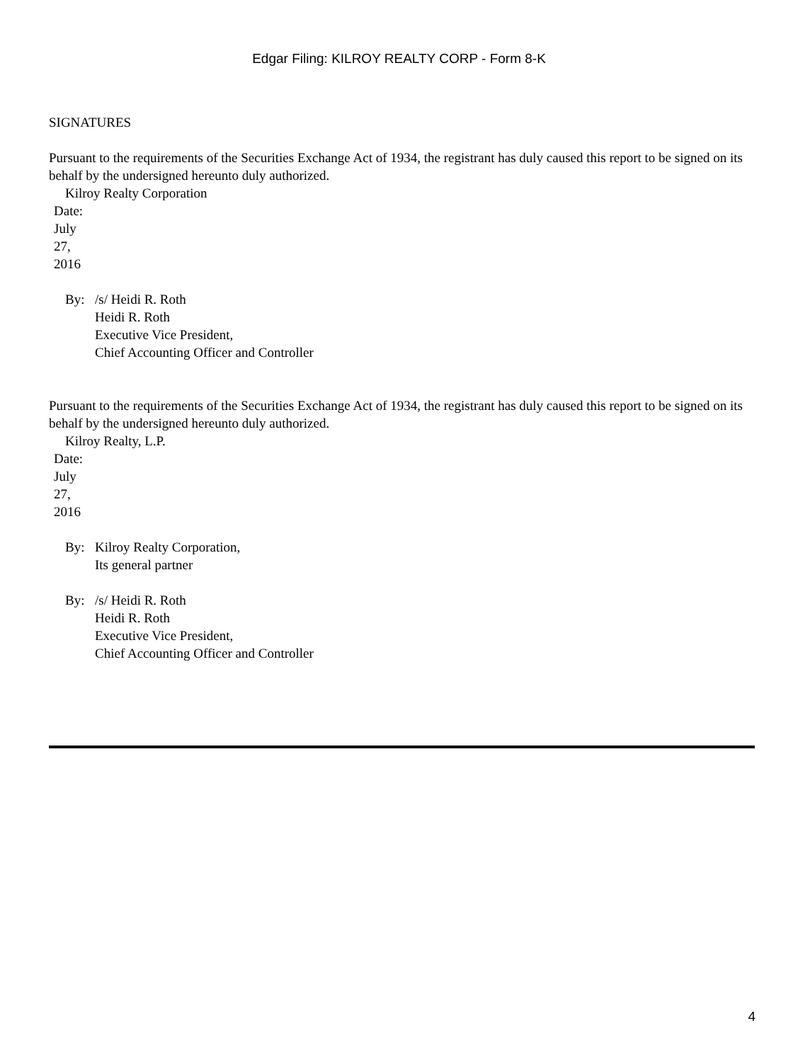Edgar Filing: KILROY REALTY CORP - Form 8-K
SIGNATURES
Pursuant to the requirements of the Securities Exchange Act of 1934, the registrant has duly caused this report to be signed on its behalf by the undersigned hereunto duly authorized.
Kilroy Realty Corporation
Date:
July
27,
2016
By: /s/ Heidi R. Roth
Heidi R. Roth
Executive Vice President,
Chief Accounting Officer and Controller
Pursuant to the requirements of the Securities Exchange Act of 1934, the registrant has duly caused this report to be signed on its behalf by the undersigned hereunto duly authorized.
Kilroy Realty, L.P.
Date:
July
27,
2016
By: Kilroy Realty Corporation,
Its general partner
By: /s/ Heidi R. Roth
Heidi R. Roth
Executive Vice President,
Chief Accounting Officer and Controller
4